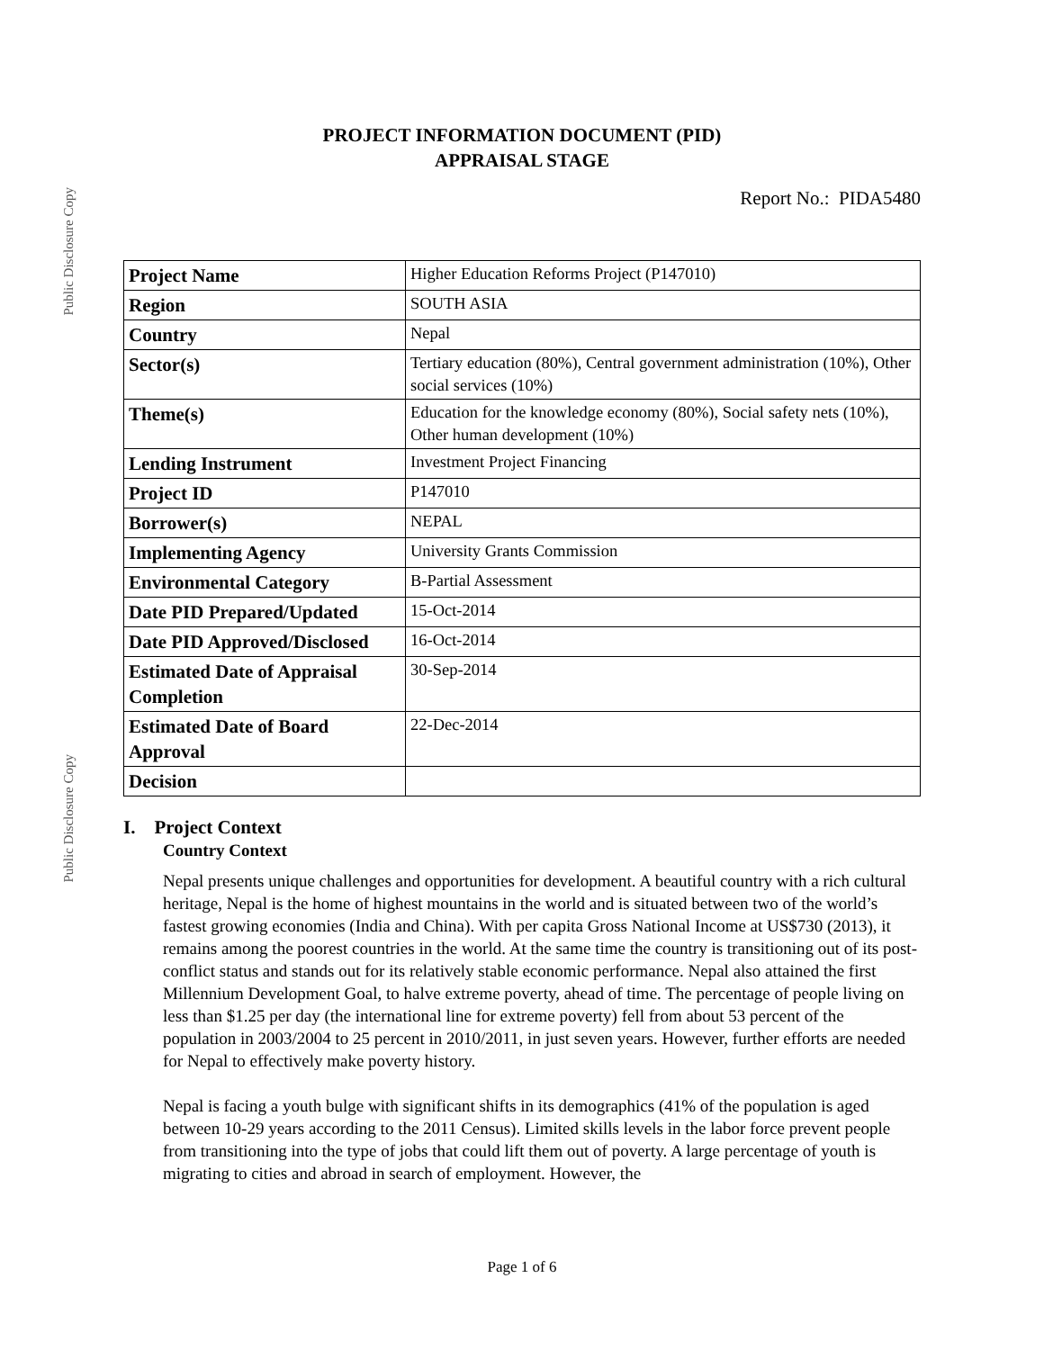Public Disclosure Copy
Public Disclosure Copy
PROJECT INFORMATION DOCUMENT (PID)
APPRAISAL STAGE
Report No.: PIDA5480
| Project Name | Higher Education Reforms Project (P147010) |
| Region | SOUTH ASIA |
| Country | Nepal |
| Sector(s) | Tertiary education (80%), Central government administration (10%), Other social services (10%) |
| Theme(s) | Education for the knowledge economy (80%), Social safety nets (10%), Other human development (10%) |
| Lending Instrument | Investment Project Financing |
| Project ID | P147010 |
| Borrower(s) | NEPAL |
| Implementing Agency | University Grants Commission |
| Environmental Category | B-Partial Assessment |
| Date PID Prepared/Updated | 15-Oct-2014 |
| Date PID Approved/Disclosed | 16-Oct-2014 |
| Estimated Date of Appraisal Completion | 30-Sep-2014 |
| Estimated Date of Board Approval | 22-Dec-2014 |
| Decision | |
I. Project Context
Country Context
Nepal presents unique challenges and opportunities for development. A beautiful country with a rich cultural heritage, Nepal is the home of highest mountains in the world and is situated between two of the world’s fastest growing economies (India and China). With per capita Gross National Income at US$730 (2013), it remains among the poorest countries in the world. At the same time the country is transitioning out of its post-conflict status and stands out for its relatively stable economic performance. Nepal also attained the first Millennium Development Goal, to halve extreme poverty, ahead of time. The percentage of people living on less than $1.25 per day (the international line for extreme poverty) fell from about 53 percent of the population in 2003/2004 to 25 percent in 2010/2011, in just seven years. However, further efforts are needed for Nepal to effectively make poverty history.
Nepal is facing a youth bulge with significant shifts in its demographics (41% of the population is aged between 10-29 years according to the 2011 Census). Limited skills levels in the labor force prevent people from transitioning into the type of jobs that could lift them out of poverty. A large percentage of youth is migrating to cities and abroad in search of employment. However, the
Page 1 of 6